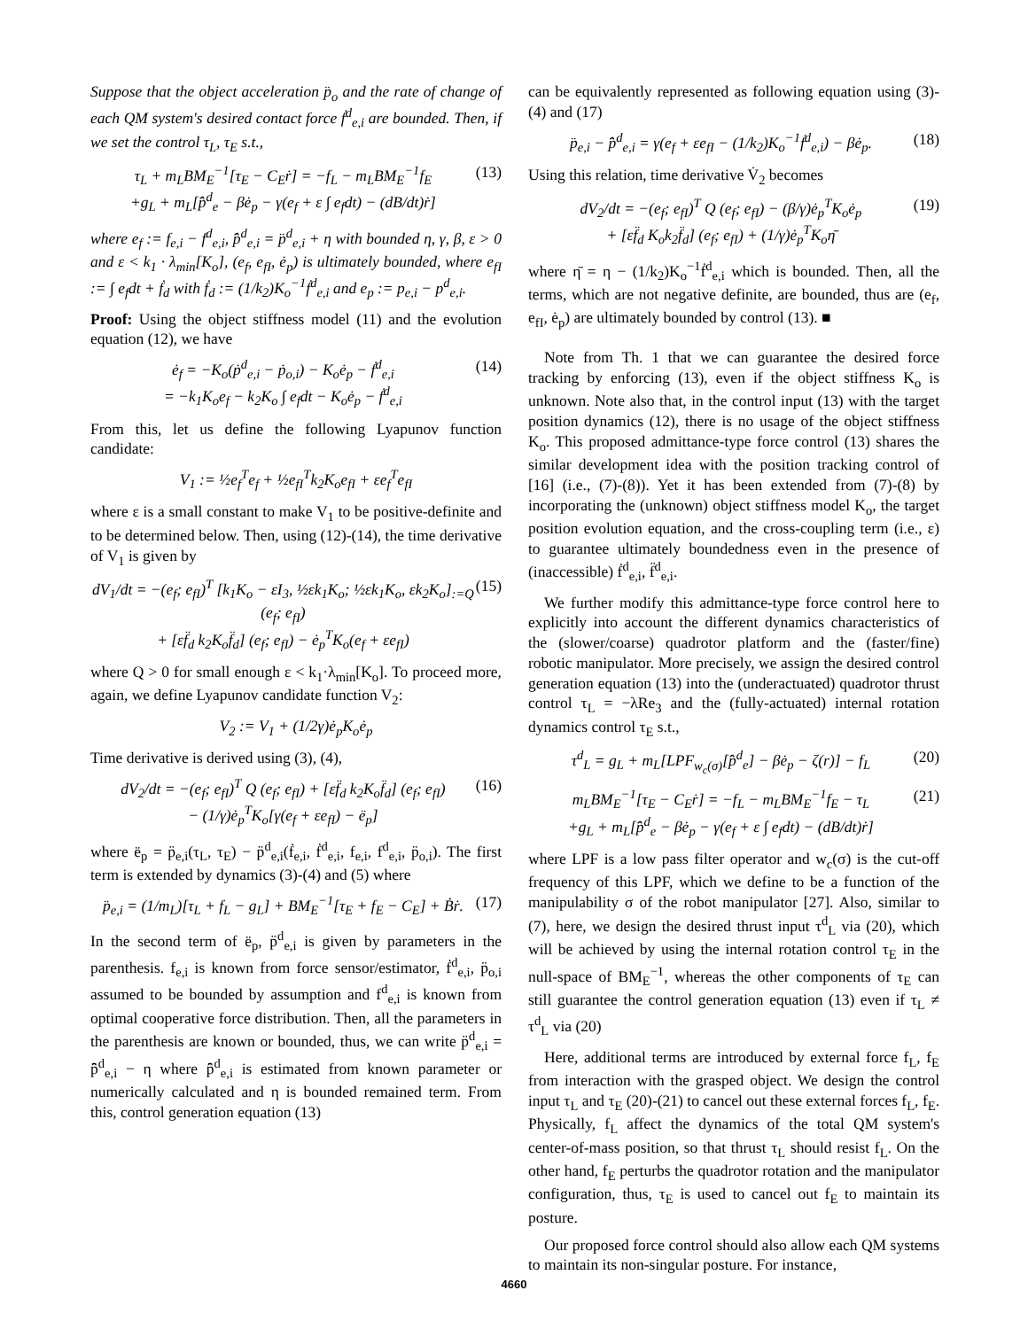Suppose that the object acceleration p̈<sub>o</sub> and the rate of change of each QM system's desired contact force ḟ<sup>d</sup><sub>e,i</sub> are bounded. Then, if we set the control τ<sub>L</sub>, τ<sub>E</sub> s.t.,
τ<sub>L</sub> + m<sub>L</sub>BM<sub>E</sub><sup>−1</sup>[τ<sub>E</sub> − C<sub>E</sub>ṙ] = −f<sub>L</sub> − m<sub>L</sub>BM<sub>E</sub><sup>−1</sup>f<sub>E</sub>
+g<sub>L</sub> + m<sub>L</sub>[p̂̈<sup>d</sup><sub>e</sub> − βė<sub>p</sub> − γ(e<sub>f</sub> + ε ∫ e<sub>f</sub>dt) − (dB/dt)ṙ] (13)
where e<sub>f</sub> := f<sub>e,i</sub> − f<sup>d</sup><sub>e,i</sub>, p̂̈<sup>d</sup><sub>e,i</sub> = p̈<sup>d</sup><sub>e,i</sub> + η with bounded η, γ, β, ε > 0 and ε < k<sub>1</sub> · λ<sub>min</sub>[K<sub>o</sub>], (e<sub>f</sub>, e<sub>fI</sub>, ė<sub>p</sub>) is ultimately bounded, where e<sub>fI</sub> := ∫ e<sub>f</sub>dt + ḟ<sub>d</sub> with ḟ<sub>d</sub> := (1/k<sub>2</sub>)K<sub>o</sub><sup>−1</sup>ḟ<sup>d</sup><sub>e,i</sub> and e<sub>p</sub> := p<sub>e,i</sub> − p<sup>d</sup><sub>e,i</sub>.
Proof: Using the object stiffness model (11) and the evolution equation (12), we have
ė<sub>f</sub> = −K<sub>o</sub>(ṗ<sup>d</sup><sub>e,i</sub> − ṗ<sub>o,i</sub>) − K<sub>o</sub>ė<sub>p</sub> − ḟ<sup>d</sup><sub>e,i</sub>
= −k<sub>1</sub>K<sub>o</sub>e<sub>f</sub> − k<sub>2</sub>K<sub>o</sub> ∫ e<sub>f</sub>dt − K<sub>o</sub>ė<sub>p</sub> − ḟ<sup>d</sup><sub>e,i</sub> (14)
From this, let us define the following Lyapunov function candidate:
V<sub>1</sub> := ½e<sub>f</sub><sup>T</sup>e<sub>f</sub> + ½e<sub>fI</sub><sup>T</sup>k<sub>2</sub>K<sub>o</sub>e<sub>fI</sub> + εe<sub>f</sub><sup>T</sup>e<sub>fI</sub>
where ε is a small constant to make V<sub>1</sub> to be positive-definite and to be determined below. Then, using (12)-(14), the time derivative of V<sub>1</sub> is given by
dV<sub>1</sub>/dt = −(e<sub>f</sub>; e<sub>fI</sub>)<sup>T</sup> [k<sub>1</sub>K<sub>o</sub> − εI<sub>3</sub>, ½εk<sub>1</sub>K<sub>o</sub>; ½εk<sub>1</sub>K<sub>o</sub>, εk<sub>2</sub>K<sub>o</sub>]<sub>:=Q</sub> (e<sub>f</sub>; e<sub>fI</sub>)
+ [εf̈<sub>d</sub> k<sub>2</sub>K<sub>o</sub>f̈<sub>d</sub>] (e<sub>f</sub>; e<sub>fI</sub>) − ė<sub>p</sub><sup>T</sup>K<sub>o</sub>(e<sub>f</sub> + εe<sub>fI</sub>) (15)
where Q > 0 for small enough ε < k<sub>1</sub>·λ<sub>min</sub>[K<sub>o</sub>]. To proceed more, again, we define Lyapunov candidate function V<sub>2</sub>:
V<sub>2</sub> := V<sub>1</sub> + (1/2γ)ė<sub>p</sub>K<sub>o</sub>ė<sub>p</sub>
Time derivative is derived using (3), (4),
dV<sub>2</sub>/dt = −(e<sub>f</sub>; e<sub>fI</sub>)<sup>T</sup> Q (e<sub>f</sub>; e<sub>fI</sub>) + [εf̈<sub>d</sub> k<sub>2</sub>K<sub>o</sub>f̈<sub>d</sub>] (e<sub>f</sub>; e<sub>fI</sub>)
− (1/γ)ė<sub>p</sub><sup>T</sup>K<sub>o</sub>[γ(e<sub>f</sub> + εe<sub>fI</sub>) − ë<sub>p</sub>] (16)
where ë<sub>p</sub> = p̈<sub>e,i</sub>(τ<sub>L</sub>, τ<sub>E</sub>) − p̈<sup>d</sup><sub>e,i</sub>(ḟ<sub>e,i</sub>, ḟ<sup>d</sup><sub>e,i</sub>, f<sub>e,i</sub>, f<sup>d</sup><sub>e,i</sub>, p̈<sub>o,i</sub>). The first term is extended by dynamics (3)-(4) and (5) where
p̈<sub>e,i</sub> = (1/m<sub>L</sub>)[τ<sub>L</sub> + f<sub>L</sub> − g<sub>L</sub>] + BM<sub>E</sub><sup>−1</sup>[τ<sub>E</sub> + f<sub>E</sub> − C<sub>E</sub>] + Ḃṙ. (17)
In the second term of ë<sub>p</sub>, p̈<sup>d</sup><sub>e,i</sub> is given by parameters in the parenthesis. f<sub>e,i</sub> is known from force sensor/estimator, ḟ<sup>d</sup><sub>e,i</sub>, p̈<sub>o,i</sub> assumed to be bounded by assumption and f<sup>d</sup><sub>e,i</sub> is known from optimal cooperative force distribution. Then, all the parameters in the parenthesis are known or bounded, thus, we can write p̈<sup>d</sup><sub>e,i</sub> = p̂̈<sup>d</sup><sub>e,i</sub> − η where p̂̈<sup>d</sup><sub>e,i</sub> is estimated from known parameter or numerically calculated and η is bounded remained term. From this, control generation equation (13)
can be equivalently represented as following equation using (3)-(4) and (17)
p̈<sub>e,i</sub> − p̂̈<sup>d</sup><sub>e,i</sub> = γ(e<sub>f</sub> + εe<sub>fI</sub> − (1/k<sub>2</sub>)K<sub>o</sub><sup>−1</sup>ḟ<sup>d</sup><sub>e,i</sub>) − βė<sub>p</sub>. (18)
Using this relation, time derivative V̇<sub>2</sub> becomes
dV<sub>2</sub>/dt = −(e<sub>f</sub>; e<sub>fI</sub>)<sup>T</sup> Q (e<sub>f</sub>; e<sub>fI</sub>) − (β/γ)ė<sub>p</sub><sup>T</sup>K<sub>o</sub>ė<sub>p</sub>
+ [εf̈<sub>d</sub> K<sub>o</sub>k<sub>2</sub>f̈<sub>d</sub>] (e<sub>f</sub>; e<sub>fI</sub>) + (1/γ)ė<sub>p</sub><sup>T</sup>K<sub>o</sub>η̄ (19)
where η̄ = η − (1/k<sub>2</sub>)K<sub>o</sub><sup>−1</sup>ḟ<sup>d</sup><sub>e,i</sub> which is bounded. Then, all the terms, which are not negative definite, are bounded, thus are (e<sub>f</sub>, e<sub>fI</sub>, ė<sub>p</sub>) are ultimately bounded by control (13). ■
Note from Th. 1 that we can guarantee the desired force tracking by enforcing (13), even if the object stiffness K<sub>o</sub> is unknown. Note also that, in the control input (13) with the target position dynamics (12), there is no usage of the object stiffness K<sub>o</sub>. This proposed admittance-type force control (13) shares the similar development idea with the position tracking control of [16] (i.e., (7)-(8)). Yet it has been extended from (7)-(8) by incorporating the (unknown) object stiffness model K<sub>o</sub>, the target position evolution equation, and the cross-coupling term (i.e., ε) to guarantee ultimately boundedness even in the presence of (inaccessible) ḟ<sup>d</sup><sub>e,i</sub>, f̈<sup>d</sup><sub>e,i</sub>.
We further modify this admittance-type force control here to explicitly into account the different dynamics characteristics of the (slower/coarse) quadrotor platform and the (faster/fine) robotic manipulator. More precisely, we assign the desired control generation equation (13) into the (underactuated) quadrotor thrust control τ<sub>L</sub> = −λRe<sub>3</sub> and the (fully-actuated) internal rotation dynamics control τ<sub>E</sub> s.t.,
τ<sup>d</sup><sub>L</sub> = g<sub>L</sub> + m<sub>L</sub>[LPF<sub>w<sub>c</sub>(σ)</sub>[p̂̈<sup>d</sup><sub>e</sub>] − βė<sub>p</sub> − ζ(r)] − f<sub>L</sub> (20)
m<sub>L</sub>BM<sub>E</sub><sup>−1</sup>[τ<sub>E</sub> − C<sub>E</sub>ṙ] = −f<sub>L</sub> − m<sub>L</sub>BM<sub>E</sub><sup>−1</sup>f<sub>E</sub> − τ<sub>L</sub>
+g<sub>L</sub> + m<sub>L</sub>[p̂̈<sup>d</sup><sub>e</sub> − βė<sub>p</sub> − γ(e<sub>f</sub> + ε ∫ e<sub>f</sub>dt) − (dB/dt)ṙ] (21)
where LPF is a low pass filter operator and w<sub>c</sub>(σ) is the cut-off frequency of this LPF, which we define to be a function of the manipulability σ of the robot manipulator [27]. Also, similar to (7), here, we design the desired thrust input τ<sup>d</sup><sub>L</sub> via (20), which will be achieved by using the internal rotation control τ<sub>E</sub> in the null-space of BM<sub>E</sub><sup>−1</sup>, whereas the other components of τ<sub>E</sub> can still guarantee the control generation equation (13) even if τ<sub>L</sub> ≠ τ<sup>d</sup><sub>L</sub> via (20)
Here, additional terms are introduced by external force f<sub>L</sub>, f<sub>E</sub> from interaction with the grasped object. We design the control input τ<sub>L</sub> and τ<sub>E</sub> (20)-(21) to cancel out these external forces f<sub>L</sub>, f<sub>E</sub>. Physically, f<sub>L</sub> affect the dynamics of the total QM system's center-of-mass position, so that thrust τ<sub>L</sub> should resist f<sub>L</sub>. On the other hand, f<sub>E</sub> perturbs the quadrotor rotation and the manipulator configuration, thus, τ<sub>E</sub> is used to cancel out f<sub>E</sub> to maintain its posture.
Our proposed force control should also allow each QM systems to maintain its non-singular posture. For instance,
4660